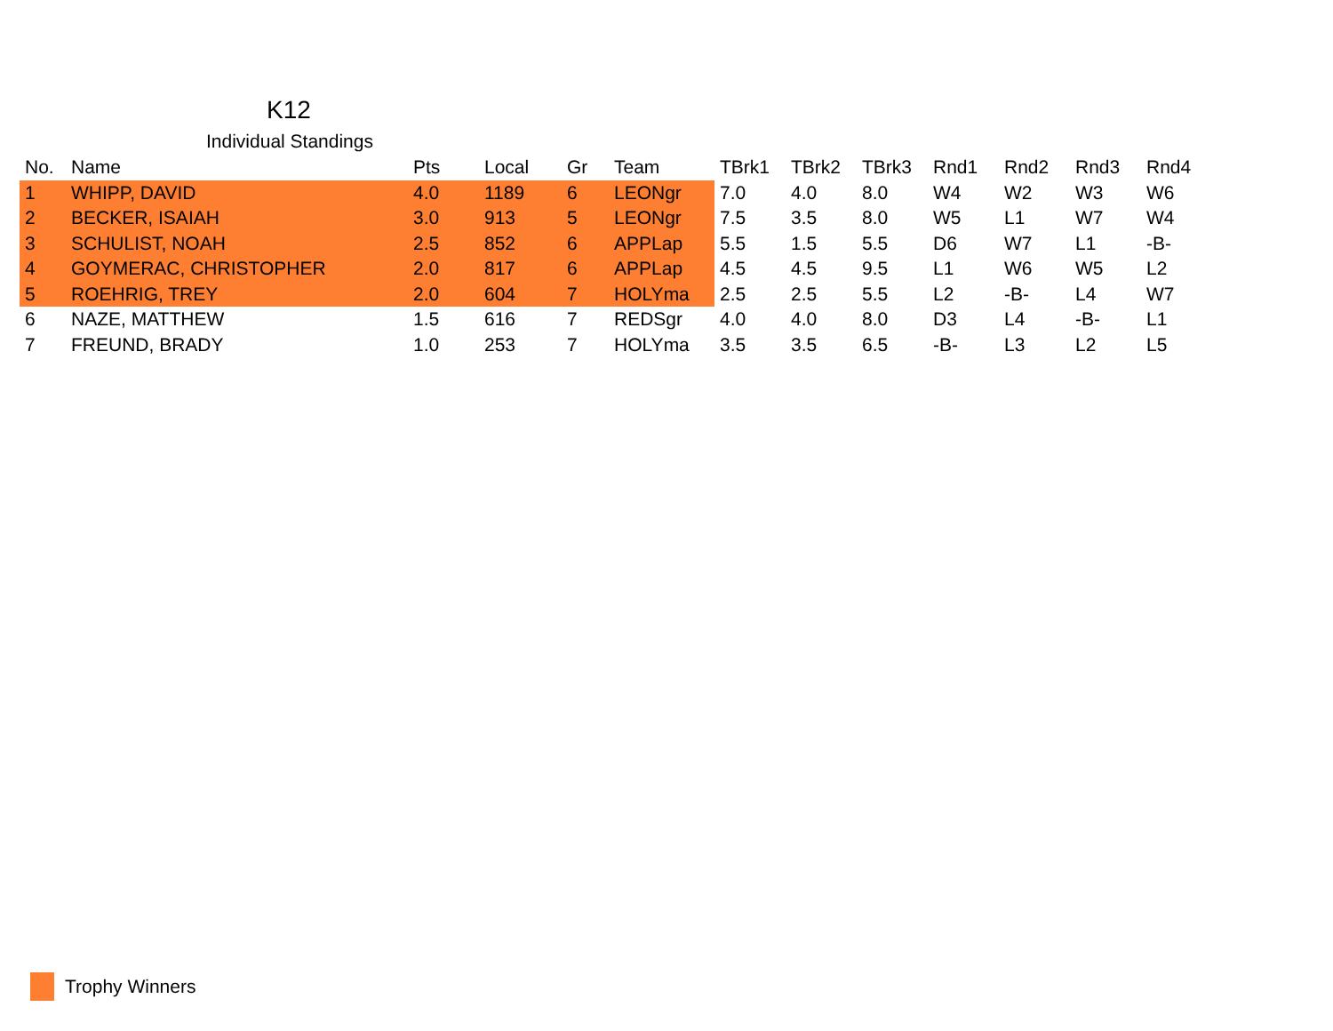K12
Individual Standings
| No. | Name | Pts | Local | Gr | Team | TBrk1 | TBrk2 | TBrk3 | Rnd1 | Rnd2 | Rnd3 | Rnd4 |
| --- | --- | --- | --- | --- | --- | --- | --- | --- | --- | --- | --- | --- |
| 1 | WHIPP, DAVID | 4.0 | 1189 | 6 | LEONgr | 7.0 | 4.0 | 8.0 | W4 | W2 | W3 | W6 |
| 2 | BECKER, ISAIAH | 3.0 | 913 | 5 | LEONgr | 7.5 | 3.5 | 8.0 | W5 | L1 | W7 | W4 |
| 3 | SCHULIST, NOAH | 2.5 | 852 | 6 | APPLap | 5.5 | 1.5 | 5.5 | D6 | W7 | L1 | -B- |
| 4 | GOYMERAC, CHRISTOPHER | 2.0 | 817 | 6 | APPLap | 4.5 | 4.5 | 9.5 | L1 | W6 | W5 | L2 |
| 5 | ROEHRIG, TREY | 2.0 | 604 | 7 | HOLYma | 2.5 | 2.5 | 5.5 | L2 | -B- | L4 | W7 |
| 6 | NAZE, MATTHEW | 1.5 | 616 | 7 | REDSgr | 4.0 | 4.0 | 8.0 | D3 | L4 | -B- | L1 |
| 7 | FREUND, BRADY | 1.0 | 253 | 7 | HOLYma | 3.5 | 3.5 | 6.5 | -B- | L3 | L2 | L5 |
Trophy Winners